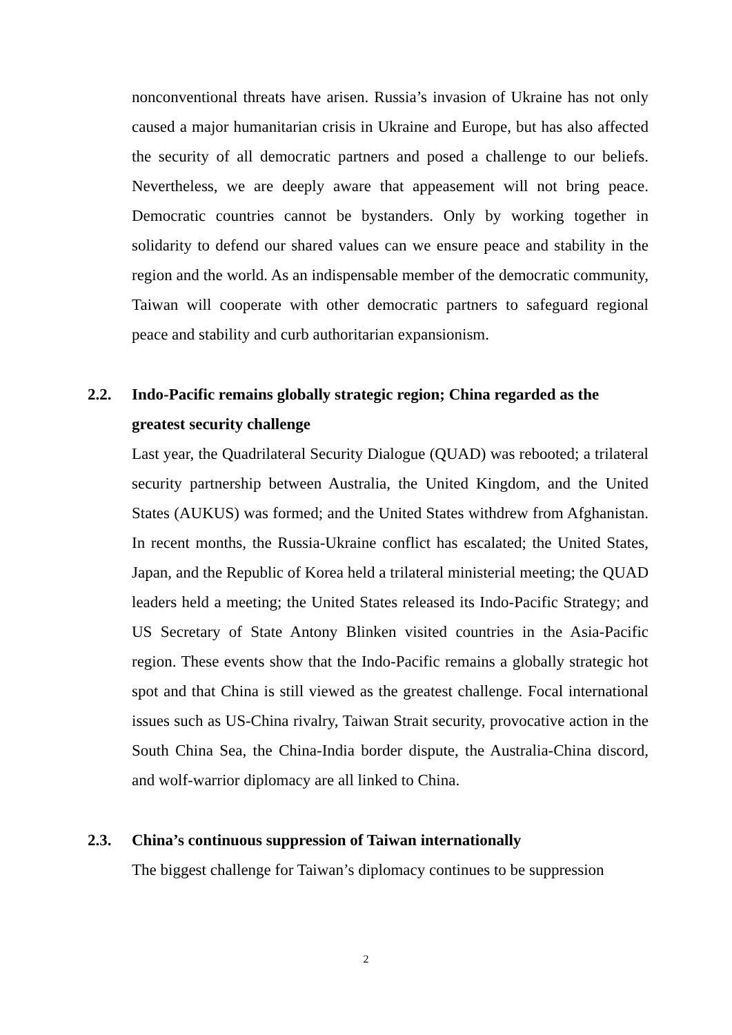nonconventional threats have arisen. Russia’s invasion of Ukraine has not only caused a major humanitarian crisis in Ukraine and Europe, but has also affected the security of all democratic partners and posed a challenge to our beliefs. Nevertheless, we are deeply aware that appeasement will not bring peace. Democratic countries cannot be bystanders. Only by working together in solidarity to defend our shared values can we ensure peace and stability in the region and the world. As an indispensable member of the democratic community, Taiwan will cooperate with other democratic partners to safeguard regional peace and stability and curb authoritarian expansionism.
2.2. Indo-Pacific remains globally strategic region; China regarded as the greatest security challenge
Last year, the Quadrilateral Security Dialogue (QUAD) was rebooted; a trilateral security partnership between Australia, the United Kingdom, and the United States (AUKUS) was formed; and the United States withdrew from Afghanistan. In recent months, the Russia-Ukraine conflict has escalated; the United States, Japan, and the Republic of Korea held a trilateral ministerial meeting; the QUAD leaders held a meeting; the United States released its Indo-Pacific Strategy; and US Secretary of State Antony Blinken visited countries in the Asia-Pacific region. These events show that the Indo-Pacific remains a globally strategic hot spot and that China is still viewed as the greatest challenge. Focal international issues such as US-China rivalry, Taiwan Strait security, provocative action in the South China Sea, the China-India border dispute, the Australia-China discord, and wolf-warrior diplomacy are all linked to China.
2.3. China’s continuous suppression of Taiwan internationally
The biggest challenge for Taiwan’s diplomacy continues to be suppression
2